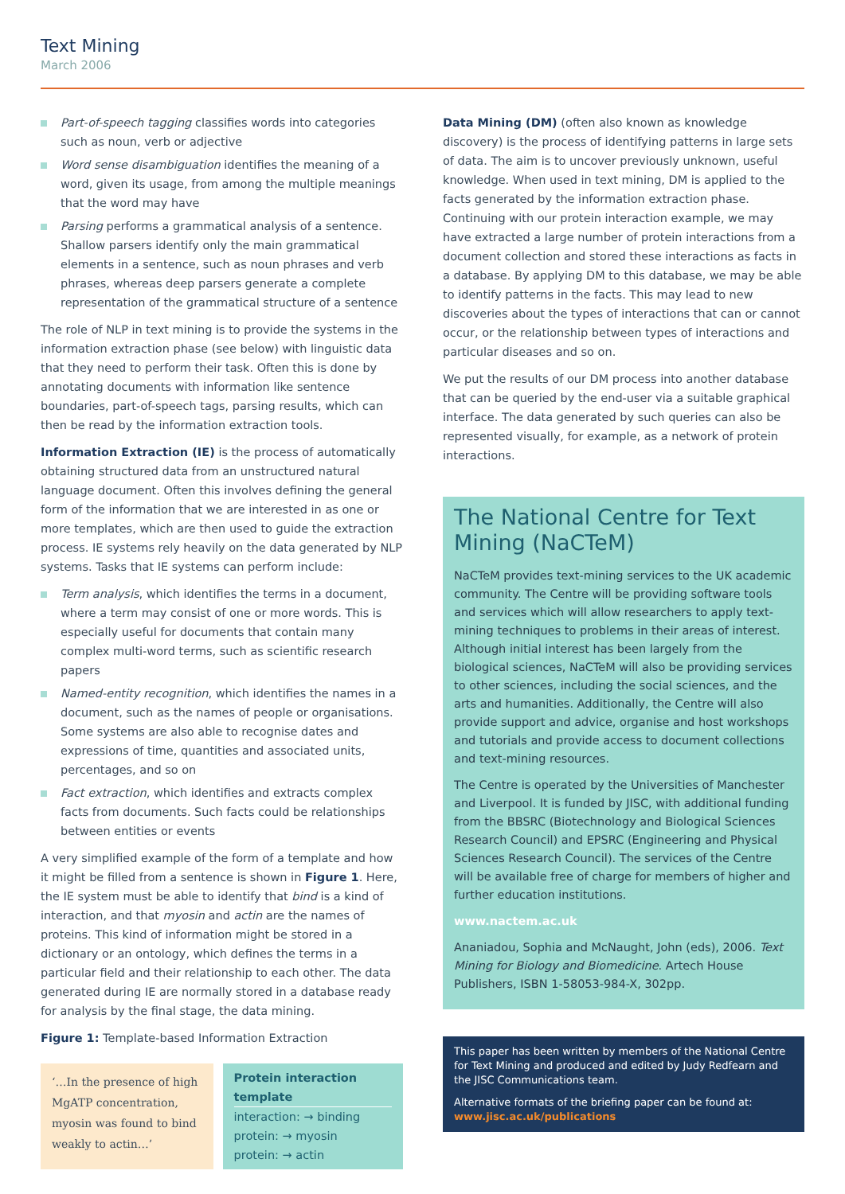Text Mining
March 2006
Part-of-speech tagging classifies words into categories such as noun, verb or adjective
Word sense disambiguation identifies the meaning of a word, given its usage, from among the multiple meanings that the word may have
Parsing performs a grammatical analysis of a sentence. Shallow parsers identify only the main grammatical elements in a sentence, such as noun phrases and verb phrases, whereas deep parsers generate a complete representation of the grammatical structure of a sentence
The role of NLP in text mining is to provide the systems in the information extraction phase (see below) with linguistic data that they need to perform their task. Often this is done by annotating documents with information like sentence boundaries, part-of-speech tags, parsing results, which can then be read by the information extraction tools.
Information Extraction (IE) is the process of automatically obtaining structured data from an unstructured natural language document. Often this involves defining the general form of the information that we are interested in as one or more templates, which are then used to guide the extraction process. IE systems rely heavily on the data generated by NLP systems. Tasks that IE systems can perform include:
Term analysis, which identifies the terms in a document, where a term may consist of one or more words. This is especially useful for documents that contain many complex multi-word terms, such as scientific research papers
Named-entity recognition, which identifies the names in a document, such as the names of people or organisations. Some systems are also able to recognise dates and expressions of time, quantities and associated units, percentages, and so on
Fact extraction, which identifies and extracts complex facts from documents. Such facts could be relationships between entities or events
A very simplified example of the form of a template and how it might be filled from a sentence is shown in Figure 1. Here, the IE system must be able to identify that bind is a kind of interaction, and that myosin and actin are the names of proteins. This kind of information might be stored in a dictionary or an ontology, which defines the terms in a particular field and their relationship to each other. The data generated during IE are normally stored in a database ready for analysis by the final stage, the data mining.
Figure 1: Template-based Information Extraction
‘…In the presence of high MgATP concentration, myosin was found to bind weakly to actin…’
Protein interaction template
interaction: → binding
protein: → myosin
protein: → actin
Data Mining (DM) (often also known as knowledge discovery) is the process of identifying patterns in large sets of data. The aim is to uncover previously unknown, useful knowledge. When used in text mining, DM is applied to the facts generated by the information extraction phase. Continuing with our protein interaction example, we may have extracted a large number of protein interactions from a document collection and stored these interactions as facts in a database. By applying DM to this database, we may be able to identify patterns in the facts. This may lead to new discoveries about the types of interactions that can or cannot occur, or the relationship between types of interactions and particular diseases and so on.
We put the results of our DM process into another database that can be queried by the end-user via a suitable graphical interface. The data generated by such queries can also be represented visually, for example, as a network of protein interactions.
The National Centre for Text Mining (NaCTeM)
NaCTeM provides text-mining services to the UK academic community. The Centre will be providing software tools and services which will allow researchers to apply text-mining techniques to problems in their areas of interest. Although initial interest has been largely from the biological sciences, NaCTeM will also be providing services to other sciences, including the social sciences, and the arts and humanities. Additionally, the Centre will also provide support and advice, organise and host workshops and tutorials and provide access to document collections and text-mining resources.
The Centre is operated by the Universities of Manchester and Liverpool. It is funded by JISC, with additional funding from the BBSRC (Biotechnology and Biological Sciences Research Council) and EPSRC (Engineering and Physical Sciences Research Council). The services of the Centre will be available free of charge for members of higher and further education institutions.
www.nactem.ac.uk
Ananiadou, Sophia and McNaught, John (eds), 2006. Text Mining for Biology and Biomedicine. Artech House Publishers, ISBN 1-58053-984-X, 302pp.
This paper has been written by members of the National Centre for Text Mining and produced and edited by Judy Redfearn and the JISC Communications team.
Alternative formats of the briefing paper can be found at: www.jisc.ac.uk/publications